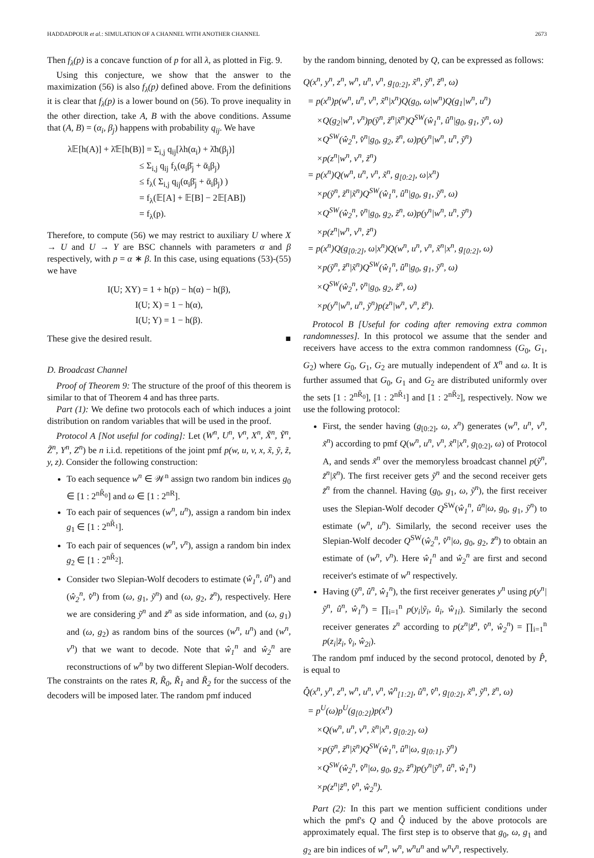HADDADPOUR et al.: SIMULATION OF A CHANNEL WITH ANOTHER CHANNEL 2673
Then f<sub>λ</sub>(p) is a concave function of p for all λ, as plotted in Fig. 9.
Using this conjecture, we show that the answer to the maximization (56) is also f<sub>λ</sub>(p) defined above. From the definitions it is clear that f<sub>λ</sub>(p) is a lower bound on (56). To prove inequality in the other direction, take A, B with the above conditions. Assume that (A, B) = (α<sub>i</sub>, β<sub>j</sub>) happens with probability q<sub>ij</sub>. We have
λ𝔼[h(A)] + λ̄𝔼[h(B)] = Σ<sub>i,j</sub> q<sub>ij</sub>[λh(α<sub>i</sub>) + λ̄h(β<sub>j</sub>)]
        ≤ Σ<sub>i,j</sub> q<sub>ij</sub> f<sub>λ</sub>(α<sub>i</sub>β̄<sub>j</sub> + ᾱ<sub>i</sub>β<sub>j</sub>)
        ≤ f<sub>λ</sub>( Σ<sub>i,j</sub> q<sub>ij</sub>(α<sub>i</sub>β̄<sub>j</sub> + ᾱ<sub>i</sub>β<sub>j</sub>) )
        = f<sub>λ</sub>(𝔼[A] + 𝔼[B] − 2𝔼[AB])
        = f<sub>λ</sub>(p).
Therefore, to compute (56) we may restrict to auxiliary U where X → U and U → Y are BSC channels with parameters α and β respectively, with p = α ∗ β. In this case, using equations (53)-(55) we have
I(U; XY) = 1 + h(p) − h(α) − h(β),
I(U; X) = 1 − h(α),
I(U; Y) = 1 − h(β).
These give the desired result. ■
D. Broadcast Channel
Proof of Theorem 9: The structure of the proof of this theorem is similar to that of Theorem 4 and has three parts.
Part (1): We define two protocols each of which induces a joint distribution on random variables that will be used in the proof.
Protocol A [Not useful for coding]: Let (W<sup>n</sup>, U<sup>n</sup>, V<sup>n</sup>, X<sup>n</sup>, X̃<sup>n</sup>, Ỹ<sup>n</sup>, Z̃<sup>n</sup>, Y<sup>n</sup>, Z<sup>n</sup>) be n i.i.d. repetitions of the joint pmf p(w, u, v, x, x̃, ỹ, z̃, y, z). Consider the following construction:
To each sequence w<sup>n</sup> ∈ 𝒲<sup>n</sup> assign two random bin indices g<sub>0</sub> ∈ [1 : 2<sup>nR̃<sub>0</sub></sup>] and ω ∈ [1 : 2<sup>nR</sup>].
To each pair of sequences (w<sup>n</sup>, u<sup>n</sup>), assign a random bin index g<sub>1</sub> ∈ [1 : 2<sup>nR̃<sub>1</sub></sup>].
To each pair of sequences (w<sup>n</sup>, v<sup>n</sup>), assign a random bin index g<sub>2</sub> ∈ [1 : 2<sup>nR̃<sub>2</sub></sup>].
Consider two Slepian-Wolf decoders to estimate (ŵ<sub>1</sub><sup>n</sup>, û<sup>n</sup>) and (ŵ<sub>2</sub><sup>n</sup>, v̂<sup>n</sup>) from (ω, g<sub>1</sub>, ỹ<sup>n</sup>) and (ω, g<sub>2</sub>, z̃<sup>n</sup>), respectively. Here we are considering ỹ<sup>n</sup> and z̃<sup>n</sup> as side information, and (ω, g<sub>1</sub>) and (ω, g<sub>2</sub>) as random bins of the sources (w<sup>n</sup>, u<sup>n</sup>) and (w<sup>n</sup>, v<sup>n</sup>) that we want to decode. Note that ŵ<sub>1</sub><sup>n</sup> and ŵ<sub>2</sub><sup>n</sup> are reconstructions of w<sup>n</sup> by two different Slepian-Wolf decoders.
The constraints on the rates R, R̃<sub>0</sub>, R̃<sub>1</sub> and R̃<sub>2</sub> for the success of the decoders will be imposed later. The random pmf induced
by the random binning, denoted by Q, can be expressed as follows:
Q(x<sup>n</sup>, y<sup>n</sup>, z<sup>n</sup>, w<sup>n</sup>, u<sup>n</sup>, v<sup>n</sup>, g<sub>[0:2]</sub>, x̃<sup>n</sup>, ỹ<sup>n</sup>, z̃<sup>n</sup>, ω)
 = p(x<sup>n</sup>)p(w<sup>n</sup>, u<sup>n</sup>, v<sup>n</sup>, x̃<sup>n</sup>|x<sup>n</sup>)Q(g<sub>0</sub>, ω|w<sup>n</sup>)Q(g<sub>1</sub>|w<sup>n</sup>, u<sup>n</sup>)
  ×Q(g<sub>2</sub>|w<sup>n</sup>, v<sup>n</sup>)p(ỹ<sup>n</sup>, z̃<sup>n</sup>|x̃<sup>n</sup>)Q<sup>SW</sup>(ŵ<sub>1</sub><sup>n</sup>, û<sup>n</sup>|g<sub>0</sub>, g<sub>1</sub>, ỹ<sup>n</sup>, ω)
  ×Q<sup>SW</sup>(ŵ<sub>2</sub><sup>n</sup>, v̂<sup>n</sup>|g<sub>0</sub>, g<sub>2</sub>, z̃<sup>n</sup>, ω)p(y<sup>n</sup>|w<sup>n</sup>, u<sup>n</sup>, ỹ<sup>n</sup>)
  ×p(z<sup>n</sup>|w<sup>n</sup>, v<sup>n</sup>, z̃<sup>n</sup>)
 = p(x<sup>n</sup>)Q(w<sup>n</sup>, u<sup>n</sup>, v<sup>n</sup>, x̃<sup>n</sup>, g<sub>[0:2]</sub>, ω|x<sup>n</sup>)
  ×p(ỹ<sup>n</sup>, z̃<sup>n</sup>|x̃<sup>n</sup>)Q<sup>SW</sup>(ŵ<sub>1</sub><sup>n</sup>, û<sup>n</sup>|g<sub>0</sub>, g<sub>1</sub>, ỹ<sup>n</sup>, ω)
  ×Q<sup>SW</sup>(ŵ<sub>2</sub><sup>n</sup>, v̂<sup>n</sup>|g<sub>0</sub>, g<sub>2</sub>, z̃<sup>n</sup>, ω)p(y<sup>n</sup>|w<sup>n</sup>, u<sup>n</sup>, ỹ<sup>n</sup>)
  ×p(z<sup>n</sup>|w<sup>n</sup>, v<sup>n</sup>, z̃<sup>n</sup>)
 = p(x<sup>n</sup>)Q(g<sub>[0:2]</sub>, ω|x<sup>n</sup>)Q(w<sup>n</sup>, u<sup>n</sup>, v<sup>n</sup>, x̃<sup>n</sup>|x<sup>n</sup>, g<sub>[0:2]</sub>, ω)
  ×p(ỹ<sup>n</sup>, z̃<sup>n</sup>|x̃<sup>n</sup>)Q<sup>SW</sup>(ŵ<sub>1</sub><sup>n</sup>, û<sup>n</sup>|g<sub>0</sub>, g<sub>1</sub>, ỹ<sup>n</sup>, ω)
  ×Q<sup>SW</sup>(ŵ<sub>2</sub><sup>n</sup>, v̂<sup>n</sup>|g<sub>0</sub>, g<sub>2</sub>, z̃<sup>n</sup>, ω)
  ×p(y<sup>n</sup>|w<sup>n</sup>, u<sup>n</sup>, ỹ<sup>n</sup>)p(z<sup>n</sup>|w<sup>n</sup>, v<sup>n</sup>, z̃<sup>n</sup>).
Protocol B [Useful for coding after removing extra common randomnesses]. In this protocol we assume that the sender and receivers have access to the extra common randomness (G<sub>0</sub>, G<sub>1</sub>, G<sub>2</sub>) where G<sub>0</sub>, G<sub>1</sub>, G<sub>2</sub> are mutually independent of X<sup>n</sup> and ω. It is further assumed that G<sub>0</sub>, G<sub>1</sub> and G<sub>2</sub> are distributed uniformly over the sets [1 : 2<sup>nR̃<sub>0</sub></sup>], [1 : 2<sup>nR̃<sub>1</sub></sup>] and [1 : 2<sup>nR̃<sub>2</sub></sup>], respectively. Now we use the following protocol:
First, the sender having (g<sub>[0:2]</sub>, ω, x<sup>n</sup>) generates (w<sup>n</sup>, u<sup>n</sup>, v<sup>n</sup>, x̃<sup>n</sup>) according to pmf Q(w<sup>n</sup>, u<sup>n</sup>, v<sup>n</sup>, x̃<sup>n</sup>|x<sup>n</sup>, g<sub>[0:2]</sub>, ω) of Protocol A, and sends x̃<sup>n</sup> over the memoryless broadcast channel p(ỹ<sup>n</sup>, z̃<sup>n</sup>|x̃<sup>n</sup>). The first receiver gets ỹ<sup>n</sup> and the second receiver gets z̃<sup>n</sup> from the channel. Having (g<sub>0</sub>, g<sub>1</sub>, ω, ỹ<sup>n</sup>), the first receiver uses the Slepian-Wolf decoder Q<sup>SW</sup>(ŵ<sub>1</sub><sup>n</sup>, û<sup>n</sup>|ω, g<sub>0</sub>, g<sub>1</sub>, ỹ<sup>n</sup>) to estimate (w<sup>n</sup>, u<sup>n</sup>). Similarly, the second receiver uses the Slepian-Wolf decoder Q<sup>SW</sup>(ŵ<sub>2</sub><sup>n</sup>, v̂<sup>n</sup>|ω, g<sub>0</sub>, g<sub>2</sub>, z̃<sup>n</sup>) to obtain an estimate of (w<sup>n</sup>, v<sup>n</sup>). Here ŵ<sub>1</sub><sup>n</sup> and ŵ<sub>2</sub><sup>n</sup> are first and second receiver's estimate of w<sup>n</sup> respectively.
Having (ỹ<sup>n</sup>, û<sup>n</sup>, ŵ<sub>1</sub><sup>n</sup>), the first receiver generates y<sup>n</sup> using p(y<sup>n</sup>|ỹ<sup>n</sup>, û<sup>n</sup>, ŵ<sub>1</sub><sup>n</sup>) = ∏<sub>i=1</sub><sup>n</sup> p(y<sub>i</sub>|ỹ<sub>i</sub>, û<sub>i</sub>, ŵ<sub>1i</sub>). Similarly the second receiver generates z<sup>n</sup> according to p(z<sup>n</sup>|z̃<sup>n</sup>, v̂<sup>n</sup>, ŵ<sub>2</sub><sup>n</sup>) = ∏<sub>i=1</sub><sup>n</sup> p(z<sub>i</sub>|z̃<sub>i</sub>, v̂<sub>i</sub>, ŵ<sub>2i</sub>).
The random pmf induced by the second protocol, denoted by P̂, is equal to
Q̂(x<sup>n</sup>, y<sup>n</sup>, z<sup>n</sup>, w<sup>n</sup>, u<sup>n</sup>, v<sup>n</sup>, ŵ<sup>n</sup><sub>[1:2]</sub>, û<sup>n</sup>, v̂<sup>n</sup>, g<sub>[0:2]</sub>, x̃<sup>n</sup>, ỹ<sup>n</sup>, z̃<sup>n</sup>, ω)
 = p<sup>U</sup>(ω)p<sup>U</sup>(g<sub>[0:2]</sub>)p(x<sup>n</sup>)
  ×Q(w<sup>n</sup>, u<sup>n</sup>, v<sup>n</sup>, x̃<sup>n</sup>|x<sup>n</sup>, g<sub>[0:2]</sub>, ω)
  ×p(ỹ<sup>n</sup>, z̃<sup>n</sup>|x̃<sup>n</sup>)Q<sup>SW</sup>(ŵ<sub>1</sub><sup>n</sup>, û<sup>n</sup>|ω, g<sub>[0:1]</sub>, ỹ<sup>n</sup>)
  ×Q<sup>SW</sup>(ŵ<sub>2</sub><sup>n</sup>, v̂<sup>n</sup>|ω, g<sub>0</sub>, g<sub>2</sub>, z̃<sup>n</sup>)p(y<sup>n</sup>|ỹ<sup>n</sup>, û<sup>n</sup>, ŵ<sub>1</sub><sup>n</sup>)
  ×p(z<sup>n</sup>|z̃<sup>n</sup>, v̂<sup>n</sup>, ŵ<sub>2</sub><sup>n</sup>).
Part (2): In this part we mention sufficient conditions under which the pmf's Q and Q̂ induced by the above protocols are approximately equal. The first step is to observe that g<sub>0</sub>, ω, g<sub>1</sub> and g<sub>2</sub> are bin indices of w<sup>n</sup>, w<sup>n</sup>, w<sup>n</sup>u<sup>n</sup> and w<sup>n</sup>v<sup>n</sup>, respectively.